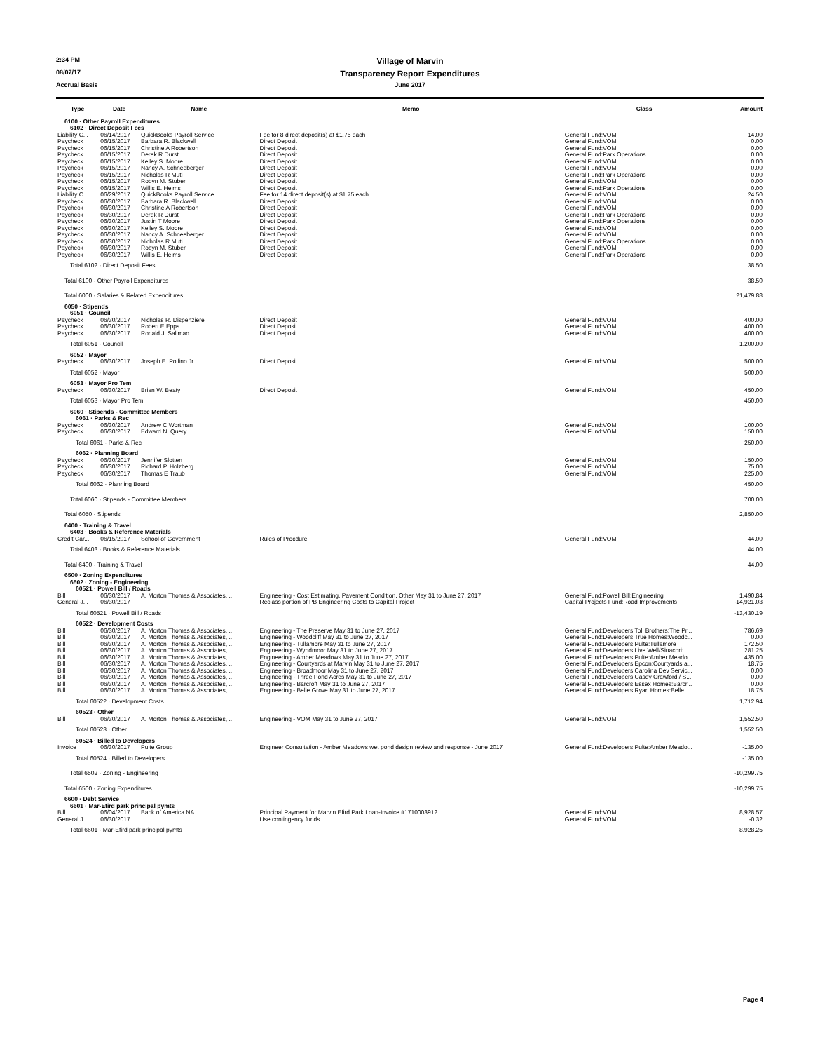2:34 PM Village of Marvin
08/07/17 Transparency Report Expenditures
Accrual Basis June 2017
| Type | Date | Name | Memo | Class | Amount |
| --- | --- | --- | --- | --- | --- |
| 6100 · Other Payroll Expenditures | | | | | |
| 6102 · Direct Deposit Fees | | | | | |
| Liability C... | 06/14/2017 | QuickBooks Payroll Service | Fee for 8 direct deposit(s) at $1.75 each | General Fund:VOM | 14.00 |
| Paycheck | 06/15/2017 | Barbara R. Blackwell | Direct Deposit | General Fund:VOM | 0.00 |
| Paycheck | 06/15/2017 | Christine A Robertson | Direct Deposit | General Fund:VOM | 0.00 |
| Paycheck | 06/15/2017 | Derek R Durst | Direct Deposit | General Fund:Park Operations | 0.00 |
| Paycheck | 06/15/2017 | Kelley S. Moore | Direct Deposit | General Fund:VOM | 0.00 |
| Paycheck | 06/15/2017 | Nancy A. Schneeberger | Direct Deposit | General Fund:VOM | 0.00 |
| Paycheck | 06/15/2017 | Nicholas R Muti | Direct Deposit | General Fund:Park Operations | 0.00 |
| Paycheck | 06/15/2017 | Robyn M. Stuber | Direct Deposit | General Fund:VOM | 0.00 |
| Paycheck | 06/15/2017 | Willis E. Helms | Direct Deposit | General Fund:Park Operations | 0.00 |
| Liability C... | 06/29/2017 | QuickBooks Payroll Service | Fee for 14 direct deposit(s) at $1.75 each | General Fund:VOM | 24.50 |
| Paycheck | 06/30/2017 | Barbara R. Blackwell | Direct Deposit | General Fund:VOM | 0.00 |
| Paycheck | 06/30/2017 | Christine A Robertson | Direct Deposit | General Fund:VOM | 0.00 |
| Paycheck | 06/30/2017 | Derek R Durst | Direct Deposit | General Fund:Park Operations | 0.00 |
| Paycheck | 06/30/2017 | Justin T Moore | Direct Deposit | General Fund:Park Operations | 0.00 |
| Paycheck | 06/30/2017 | Kelley S. Moore | Direct Deposit | General Fund:VOM | 0.00 |
| Paycheck | 06/30/2017 | Nancy A. Schneeberger | Direct Deposit | General Fund:VOM | 0.00 |
| Paycheck | 06/30/2017 | Nicholas R Muti | Direct Deposit | General Fund:Park Operations | 0.00 |
| Paycheck | 06/30/2017 | Robyn M. Stuber | Direct Deposit | General Fund:VOM | 0.00 |
| Paycheck | 06/30/2017 | Willis E. Helms | Direct Deposit | General Fund:Park Operations | 0.00 |
| Total 6102 · Direct Deposit Fees | | | | | 38.50 |
| Total 6100 · Other Payroll Expenditures | | | | | 38.50 |
| Total 6000 · Salaries & Related Expenditures | | | | | 21,479.88 |
| 6050 · Stipends | | | | | |
| 6051 · Council | | | | | |
| Paycheck | 06/30/2017 | Nicholas R. Dispenziere | Direct Deposit | General Fund:VOM | 400.00 |
| Paycheck | 06/30/2017 | Robert E Epps | Direct Deposit | General Fund:VOM | 400.00 |
| Paycheck | 06/30/2017 | Ronald J. Salimao | Direct Deposit | General Fund:VOM | 400.00 |
| Total 6051 · Council | | | | | 1,200.00 |
| 6052 · Mayor | | | | | |
| Paycheck | 06/30/2017 | Joseph E. Pollino Jr. | Direct Deposit | General Fund:VOM | 500.00 |
| Total 6052 · Mayor | | | | | 500.00 |
| 6053 · Mayor Pro Tem | | | | | |
| Paycheck | 06/30/2017 | Brian W. Beaty | Direct Deposit | General Fund:VOM | 450.00 |
| Total 6053 · Mayor Pro Tem | | | | | 450.00 |
| 6060 · Stipends - Committee Members | | | | | |
| 6061 · Parks & Rec | | | | | |
| Paycheck | 06/30/2017 | Andrew C Wortman | | General Fund:VOM | 100.00 |
| Paycheck | 06/30/2017 | Edward N. Query | | General Fund:VOM | 150.00 |
| Total 6061 · Parks & Rec | | | | | 250.00 |
| 6062 · Planning Board | | | | | |
| Paycheck | 06/30/2017 | Jennifer Slotten | | General Fund:VOM | 150.00 |
| Paycheck | 06/30/2017 | Richard P. Holzberg | | General Fund:VOM | 75.00 |
| Paycheck | 06/30/2017 | Thomas E Traub | | General Fund:VOM | 225.00 |
| Total 6062 · Planning Board | | | | | 450.00 |
| Total 6060 · Stipends - Committee Members | | | | | 700.00 |
| Total 6050 · Stipends | | | | | 2,850.00 |
| 6400 · Training & Travel | | | | | |
| 6403 · Books & Reference Materials | | | | | |
| Credit Car... | 06/15/2017 | School of Government | Rules of Procdure | General Fund:VOM | 44.00 |
| Total 6403 · Books & Reference Materials | | | | | 44.00 |
| Total 6400 · Training & Travel | | | | | 44.00 |
| 6500 · Zoning Expenditures | | | | | |
| 6502 · Zoning - Engineering | | | | | |
| 60521 · Powell Bill / Roads | | | | | |
| Bill | 06/30/2017 | A. Morton Thomas & Associates, ... | Engineering - Cost Estimating, Pavement Condition, Other May 31 to June 27, 2017 | General Fund:Powell Bill:Engineering | 1,490.84 |
| General J... | 06/30/2017 | | Reclass portion of PB Engineering Costs to Capital Project | Capital Projects Fund:Road Improvements | -14,921.03 |
| Total 60521 · Powell Bill / Roads | | | | | -13,430.19 |
| 60522 · Development Costs | | | | | |
| Bill | 06/30/2017 | A. Morton Thomas & Associates, ... | Engineering - The Preserve May 31 to June 27, 2017 | General Fund:Developers:Toll Brothers:The Pr... | 786.69 |
| Bill | 06/30/2017 | A. Morton Thomas & Associates, ... | Engineering - Woodcliff May 31 to June 27, 2017 | General Fund:Developers:True Homes:Woodc... | 0.00 |
| Bill | 06/30/2017 | A. Morton Thomas & Associates, ... | Engineering - Tullamore May 31 to June 27, 2017 | General Fund:Developers:Pulte:Tullamore | 172.50 |
| Bill | 06/30/2017 | A. Morton Thomas & Associates, ... | Engineering - Wyndmoor May 31 to June 27, 2017 | General Fund:Developers:Live Well/Sinacori:... | 281.25 |
| Bill | 06/30/2017 | A. Morton Thomas & Associates, ... | Engineering - Amber Meadows May 31 to June 27, 2017 | General Fund:Developers:Pulte:Amber Meado... | 435.00 |
| Bill | 06/30/2017 | A. Morton Thomas & Associates, ... | Engineering - Courtyards at Marvin May 31 to June 27, 2017 | General Fund:Developers:Epcon:Courtyards a... | 18.75 |
| Bill | 06/30/2017 | A. Morton Thomas & Associates, ... | Engineering - Broadmoor May 31 to June 27, 2017 | General Fund:Developers:Carolina Dev Servic... | 0.00 |
| Bill | 06/30/2017 | A. Morton Thomas & Associates, ... | Engineering - Three Pond Acres May 31 to June 27, 2017 | General Fund:Developers:Casey Crawford / S... | 0.00 |
| Bill | 06/30/2017 | A. Morton Thomas & Associates, ... | Engineering - Barcroft May 31 to June 27, 2017 | General Fund:Developers:Essex Homes:Barcr... | 0.00 |
| Bill | 06/30/2017 | A. Morton Thomas & Associates, ... | Engineering - Belle Grove May 31 to June 27, 2017 | General Fund:Developers:Ryan Homes:Belle ... | 18.75 |
| Total 60522 · Development Costs | | | | | 1,712.94 |
| 60523 · Other | | | | | |
| Bill | 06/30/2017 | A. Morton Thomas & Associates, ... | Engineering - VOM May 31 to June 27, 2017 | General Fund:VOM | 1,552.50 |
| Total 60523 · Other | | | | | 1,552.50 |
| 60524 · Billed to Developers | | | | | |
| Invoice | 06/30/2017 | Pulte Group | Engineer Consultation - Amber Meadows wet pond design review and response - June 2017 | General Fund:Developers:Pulte:Amber Meado... | -135.00 |
| Total 60524 · Billed to Developers | | | | | -135.00 |
| Total 6502 · Zoning - Engineering | | | | | -10,299.75 |
| Total 6500 · Zoning Expenditures | | | | | -10,299.75 |
| 6600 · Debt Service | | | | | |
| 6601 · Mar-Efird park principal pymts | | | | | |
| Bill | 06/04/2017 | Bank of America NA | Principal Payment for Marvin Efird Park Loan-Invoice #1710003912 | General Fund:VOM | 8,928.57 |
| General J... | 06/30/2017 | | Use contingency funds | General Fund:VOM | -0.32 |
| Total 6601 · Mar-Efird park principal pymts | | | | | 8,928.25 |
Page 4